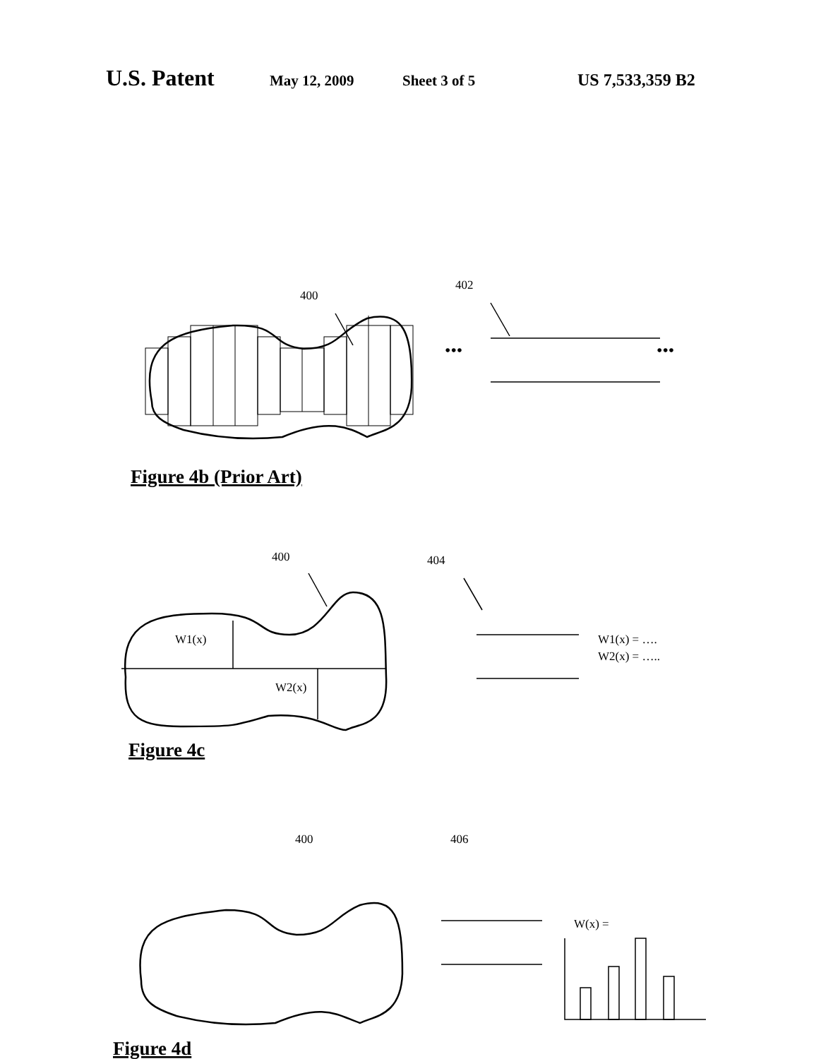U.S. Patent May 12, 2009 Sheet 3 of 5 US 7,533,359 B2
400
402
•••
•••
Figure 4b (Prior Art)
400
404
W1(x)
W2(x)
W1(x) = ….
W2(x) = …..
Figure 4c
400
406
W(x) =
Figure 4d